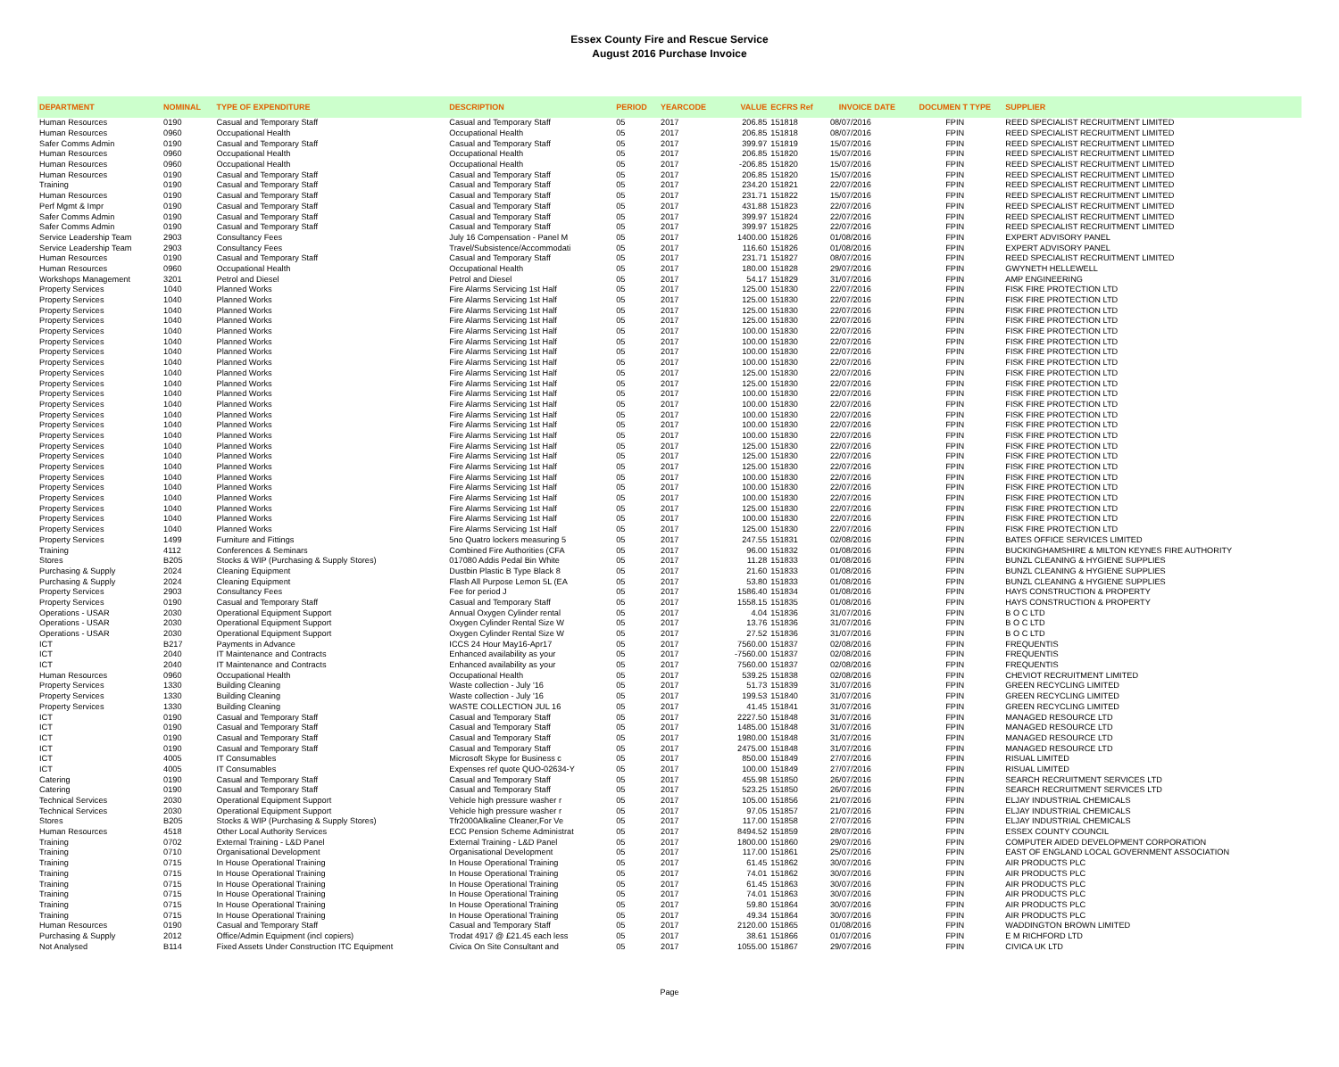Essex County Fire and Rescue Service
August 2016 Purchase Invoice
| DEPARTMENT | NOMINAL | TYPE OF EXPENDITURE | DESCRIPTION | PERIOD | YEARCODE | VALUE | ECFRS Ref | INVOICE DATE | DOCUMEN T TYPE | SUPPLIER |
| --- | --- | --- | --- | --- | --- | --- | --- | --- | --- | --- |
| Human Resources | 0190 | Casual and Temporary Staff | Casual and Temporary Staff | 05 | 2017 | 206.85 | 151818 | 08/07/2016 | FPIN | REED SPECIALIST RECRUITMENT LIMITED |
| Human Resources | 0960 | Occupational Health | Occupational Health | 05 | 2017 | 206.85 | 151818 | 08/07/2016 | FPIN | REED SPECIALIST RECRUITMENT LIMITED |
| Safer Comms Admin | 0190 | Casual and Temporary Staff | Casual and Temporary Staff | 05 | 2017 | 399.97 | 151819 | 15/07/2016 | FPIN | REED SPECIALIST RECRUITMENT LIMITED |
| Human Resources | 0960 | Occupational Health | Occupational Health | 05 | 2017 | 206.85 | 151820 | 15/07/2016 | FPIN | REED SPECIALIST RECRUITMENT LIMITED |
| Human Resources | 0960 | Occupational Health | Occupational Health | 05 | 2017 | -206.85 | 151820 | 15/07/2016 | FPIN | REED SPECIALIST RECRUITMENT LIMITED |
| Human Resources | 0190 | Casual and Temporary Staff | Casual and Temporary Staff | 05 | 2017 | 206.85 | 151820 | 15/07/2016 | FPIN | REED SPECIALIST RECRUITMENT LIMITED |
| Training | 0190 | Casual and Temporary Staff | Casual and Temporary Staff | 05 | 2017 | 234.20 | 151821 | 22/07/2016 | FPIN | REED SPECIALIST RECRUITMENT LIMITED |
| Human Resources | 0190 | Casual and Temporary Staff | Casual and Temporary Staff | 05 | 2017 | 231.71 | 151822 | 15/07/2016 | FPIN | REED SPECIALIST RECRUITMENT LIMITED |
| Perf Mgmt & Impr | 0190 | Casual and Temporary Staff | Casual and Temporary Staff | 05 | 2017 | 431.88 | 151823 | 22/07/2016 | FPIN | REED SPECIALIST RECRUITMENT LIMITED |
| Safer Comms Admin | 0190 | Casual and Temporary Staff | Casual and Temporary Staff | 05 | 2017 | 399.97 | 151824 | 22/07/2016 | FPIN | REED SPECIALIST RECRUITMENT LIMITED |
| Safer Comms Admin | 0190 | Casual and Temporary Staff | Casual and Temporary Staff | 05 | 2017 | 399.97 | 151825 | 22/07/2016 | FPIN | REED SPECIALIST RECRUITMENT LIMITED |
| Service Leadership Team | 2903 | Consultancy Fees | July 16 Compensation - Panel M | 05 | 2017 | 1400.00 | 151826 | 01/08/2016 | FPIN | EXPERT ADVISORY PANEL |
| Service Leadership Team | 2903 | Consultancy Fees | Travel/Subsistence/Accommodati | 05 | 2017 | 116.60 | 151826 | 01/08/2016 | FPIN | EXPERT ADVISORY PANEL |
| Human Resources | 0190 | Casual and Temporary Staff | Casual and Temporary Staff | 05 | 2017 | 231.71 | 151827 | 08/07/2016 | FPIN | REED SPECIALIST RECRUITMENT LIMITED |
| Human Resources | 0960 | Occupational Health | Occupational Health | 05 | 2017 | 180.00 | 151828 | 29/07/2016 | FPIN | GWYNETH HELLEWELL |
| Workshops Management | 3201 | Petrol and Diesel | Petrol and Diesel | 05 | 2017 | 54.17 | 151829 | 31/07/2016 | FPIN | AMP ENGINEERING |
| Property Services | 1040 | Planned Works | Fire Alarms Servicing 1st Half | 05 | 2017 | 125.00 | 151830 | 22/07/2016 | FPIN | FISK FIRE PROTECTION LTD |
| Property Services | 1040 | Planned Works | Fire Alarms Servicing 1st Half | 05 | 2017 | 125.00 | 151830 | 22/07/2016 | FPIN | FISK FIRE PROTECTION LTD |
| Property Services | 1040 | Planned Works | Fire Alarms Servicing 1st Half | 05 | 2017 | 125.00 | 151830 | 22/07/2016 | FPIN | FISK FIRE PROTECTION LTD |
| Property Services | 1040 | Planned Works | Fire Alarms Servicing 1st Half | 05 | 2017 | 125.00 | 151830 | 22/07/2016 | FPIN | FISK FIRE PROTECTION LTD |
| Property Services | 1040 | Planned Works | Fire Alarms Servicing 1st Half | 05 | 2017 | 100.00 | 151830 | 22/07/2016 | FPIN | FISK FIRE PROTECTION LTD |
| Property Services | 1040 | Planned Works | Fire Alarms Servicing 1st Half | 05 | 2017 | 100.00 | 151830 | 22/07/2016 | FPIN | FISK FIRE PROTECTION LTD |
| Property Services | 1040 | Planned Works | Fire Alarms Servicing 1st Half | 05 | 2017 | 100.00 | 151830 | 22/07/2016 | FPIN | FISK FIRE PROTECTION LTD |
| Property Services | 1040 | Planned Works | Fire Alarms Servicing 1st Half | 05 | 2017 | 100.00 | 151830 | 22/07/2016 | FPIN | FISK FIRE PROTECTION LTD |
| Property Services | 1040 | Planned Works | Fire Alarms Servicing 1st Half | 05 | 2017 | 125.00 | 151830 | 22/07/2016 | FPIN | FISK FIRE PROTECTION LTD |
| Property Services | 1040 | Planned Works | Fire Alarms Servicing 1st Half | 05 | 2017 | 125.00 | 151830 | 22/07/2016 | FPIN | FISK FIRE PROTECTION LTD |
| Property Services | 1040 | Planned Works | Fire Alarms Servicing 1st Half | 05 | 2017 | 100.00 | 151830 | 22/07/2016 | FPIN | FISK FIRE PROTECTION LTD |
| Property Services | 1040 | Planned Works | Fire Alarms Servicing 1st Half | 05 | 2017 | 100.00 | 151830 | 22/07/2016 | FPIN | FISK FIRE PROTECTION LTD |
| Property Services | 1040 | Planned Works | Fire Alarms Servicing 1st Half | 05 | 2017 | 100.00 | 151830 | 22/07/2016 | FPIN | FISK FIRE PROTECTION LTD |
| Property Services | 1040 | Planned Works | Fire Alarms Servicing 1st Half | 05 | 2017 | 100.00 | 151830 | 22/07/2016 | FPIN | FISK FIRE PROTECTION LTD |
| Property Services | 1040 | Planned Works | Fire Alarms Servicing 1st Half | 05 | 2017 | 100.00 | 151830 | 22/07/2016 | FPIN | FISK FIRE PROTECTION LTD |
| Property Services | 1040 | Planned Works | Fire Alarms Servicing 1st Half | 05 | 2017 | 125.00 | 151830 | 22/07/2016 | FPIN | FISK FIRE PROTECTION LTD |
| Property Services | 1040 | Planned Works | Fire Alarms Servicing 1st Half | 05 | 2017 | 125.00 | 151830 | 22/07/2016 | FPIN | FISK FIRE PROTECTION LTD |
| Property Services | 1040 | Planned Works | Fire Alarms Servicing 1st Half | 05 | 2017 | 125.00 | 151830 | 22/07/2016 | FPIN | FISK FIRE PROTECTION LTD |
| Property Services | 1040 | Planned Works | Fire Alarms Servicing 1st Half | 05 | 2017 | 100.00 | 151830 | 22/07/2016 | FPIN | FISK FIRE PROTECTION LTD |
| Property Services | 1040 | Planned Works | Fire Alarms Servicing 1st Half | 05 | 2017 | 100.00 | 151830 | 22/07/2016 | FPIN | FISK FIRE PROTECTION LTD |
| Property Services | 1040 | Planned Works | Fire Alarms Servicing 1st Half | 05 | 2017 | 100.00 | 151830 | 22/07/2016 | FPIN | FISK FIRE PROTECTION LTD |
| Property Services | 1040 | Planned Works | Fire Alarms Servicing 1st Half | 05 | 2017 | 125.00 | 151830 | 22/07/2016 | FPIN | FISK FIRE PROTECTION LTD |
| Property Services | 1040 | Planned Works | Fire Alarms Servicing 1st Half | 05 | 2017 | 100.00 | 151830 | 22/07/2016 | FPIN | FISK FIRE PROTECTION LTD |
| Property Services | 1040 | Planned Works | Fire Alarms Servicing 1st Half | 05 | 2017 | 125.00 | 151830 | 22/07/2016 | FPIN | FISK FIRE PROTECTION LTD |
| Property Services | 1499 | Furniture and Fittings | 5no Quatro lockers measuring 5 | 05 | 2017 | 247.55 | 151831 | 02/08/2016 | FPIN | BATES OFFICE SERVICES LIMITED |
| Training | 4112 | Conferences & Seminars | Combined Fire Authorities (CFA | 05 | 2017 | 96.00 | 151832 | 01/08/2016 | FPIN | BUCKINGHAMSHIRE & MILTON KEYNES FIRE AUTHORITY |
| Stores | B205 | Stocks & WIP (Purchasing & Supply Stores) | 017080 Addis Pedal Bin White | 05 | 2017 | 11.28 | 151833 | 01/08/2016 | FPIN | BUNZL CLEANING & HYGIENE SUPPLIES |
| Purchasing & Supply | 2024 | Cleaning Equipment | Dustbin Plastic B Type Black 8 | 05 | 2017 | 21.60 | 151833 | 01/08/2016 | FPIN | BUNZL CLEANING & HYGIENE SUPPLIES |
| Purchasing & Supply | 2024 | Cleaning Equipment | Flash All Purpose Lemon 5L (EA | 05 | 2017 | 53.80 | 151833 | 01/08/2016 | FPIN | BUNZL CLEANING & HYGIENE SUPPLIES |
| Property Services | 2903 | Consultancy Fees | Fee for period J | 05 | 2017 | 1586.40 | 151834 | 01/08/2016 | FPIN | HAYS CONSTRUCTION & PROPERTY |
| Property Services | 0190 | Casual and Temporary Staff | Casual and Temporary Staff | 05 | 2017 | 1558.15 | 151835 | 01/08/2016 | FPIN | HAYS CONSTRUCTION & PROPERTY |
| Operations - USAR | 2030 | Operational Equipment Support | Annual Oxygen Cylinder rental | 05 | 2017 | 4.04 | 151836 | 31/07/2016 | FPIN | B O C LTD |
| Operations - USAR | 2030 | Operational Equipment Support | Oxygen Cylinder Rental Size W | 05 | 2017 | 13.76 | 151836 | 31/07/2016 | FPIN | B O C LTD |
| Operations - USAR | 2030 | Operational Equipment Support | Oxygen Cylinder Rental Size W | 05 | 2017 | 27.52 | 151836 | 31/07/2016 | FPIN | B O C LTD |
| ICT | B217 | Payments in Advance | ICCS 24 Hour May16-Apr17 | 05 | 2017 | 7560.00 | 151837 | 02/08/2016 | FPIN | FREQUENTIS |
| ICT | 2040 | IT Maintenance and Contracts | Enhanced availability as your | 05 | 2017 | -7560.00 | 151837 | 02/08/2016 | FPIN | FREQUENTIS |
| ICT | 2040 | IT Maintenance and Contracts | Enhanced availability as your | 05 | 2017 | 7560.00 | 151837 | 02/08/2016 | FPIN | FREQUENTIS |
| Human Resources | 0960 | Occupational Health | Occupational Health | 05 | 2017 | 539.25 | 151838 | 02/08/2016 | FPIN | CHEVIOT RECRUITMENT LIMITED |
| Property Services | 1330 | Building Cleaning | Waste collection - July '16 | 05 | 2017 | 51.73 | 151839 | 31/07/2016 | FPIN | GREEN RECYCLING LIMITED |
| Property Services | 1330 | Building Cleaning | Waste collection - July '16 | 05 | 2017 | 199.53 | 151840 | 31/07/2016 | FPIN | GREEN RECYCLING LIMITED |
| Property Services | 1330 | Building Cleaning | WASTE COLLECTION JUL 16 | 05 | 2017 | 41.45 | 151841 | 31/07/2016 | FPIN | GREEN RECYCLING LIMITED |
| ICT | 0190 | Casual and Temporary Staff | Casual and Temporary Staff | 05 | 2017 | 2227.50 | 151848 | 31/07/2016 | FPIN | MANAGED RESOURCE LTD |
| ICT | 0190 | Casual and Temporary Staff | Casual and Temporary Staff | 05 | 2017 | 1485.00 | 151848 | 31/07/2016 | FPIN | MANAGED RESOURCE LTD |
| ICT | 0190 | Casual and Temporary Staff | Casual and Temporary Staff | 05 | 2017 | 1980.00 | 151848 | 31/07/2016 | FPIN | MANAGED RESOURCE LTD |
| ICT | 0190 | Casual and Temporary Staff | Casual and Temporary Staff | 05 | 2017 | 2475.00 | 151848 | 31/07/2016 | FPIN | MANAGED RESOURCE LTD |
| ICT | 4005 | IT Consumables | Microsoft Skype for Business c | 05 | 2017 | 850.00 | 151849 | 27/07/2016 | FPIN | RISUAL LIMITED |
| ICT | 4005 | IT Consumables | Expenses ref quote QUO-02634-Y | 05 | 2017 | 100.00 | 151849 | 27/07/2016 | FPIN | RISUAL LIMITED |
| Catering | 0190 | Casual and Temporary Staff | Casual and Temporary Staff | 05 | 2017 | 455.98 | 151850 | 26/07/2016 | FPIN | SEARCH RECRUITMENT SERVICES LTD |
| Catering | 0190 | Casual and Temporary Staff | Casual and Temporary Staff | 05 | 2017 | 523.25 | 151850 | 26/07/2016 | FPIN | SEARCH RECRUITMENT SERVICES LTD |
| Technical Services | 2030 | Operational Equipment Support | Vehicle high pressure washer r | 05 | 2017 | 105.00 | 151856 | 21/07/2016 | FPIN | ELJAY INDUSTRIAL CHEMICALS |
| Technical Services | 2030 | Operational Equipment Support | Vehicle high pressure washer r | 05 | 2017 | 97.05 | 151857 | 21/07/2016 | FPIN | ELJAY INDUSTRIAL CHEMICALS |
| Stores | B205 | Stocks & WIP (Purchasing & Supply Stores) | Tfr2000Alkaline Cleaner,For Ve | 05 | 2017 | 117.00 | 151858 | 27/07/2016 | FPIN | ELJAY INDUSTRIAL CHEMICALS |
| Human Resources | 4518 | Other Local Authority Services | ECC Pension Scheme Administrat | 05 | 2017 | 8494.52 | 151859 | 28/07/2016 | FPIN | ESSEX COUNTY COUNCIL |
| Training | 0702 | External Training - L&D Panel | External Training - L&D Panel | 05 | 2017 | 1800.00 | 151860 | 29/07/2016 | FPIN | COMPUTER AIDED DEVELOPMENT CORPORATION |
| Training | 0710 | Organisational Development | Organisational Development | 05 | 2017 | 117.00 | 151861 | 25/07/2016 | FPIN | EAST OF ENGLAND LOCAL GOVERNMENT ASSOCIATION |
| Training | 0715 | In House Operational Training | In House Operational Training | 05 | 2017 | 61.45 | 151862 | 30/07/2016 | FPIN | AIR PRODUCTS PLC |
| Training | 0715 | In House Operational Training | In House Operational Training | 05 | 2017 | 74.01 | 151862 | 30/07/2016 | FPIN | AIR PRODUCTS PLC |
| Training | 0715 | In House Operational Training | In House Operational Training | 05 | 2017 | 61.45 | 151863 | 30/07/2016 | FPIN | AIR PRODUCTS PLC |
| Training | 0715 | In House Operational Training | In House Operational Training | 05 | 2017 | 74.01 | 151863 | 30/07/2016 | FPIN | AIR PRODUCTS PLC |
| Training | 0715 | In House Operational Training | In House Operational Training | 05 | 2017 | 59.80 | 151864 | 30/07/2016 | FPIN | AIR PRODUCTS PLC |
| Training | 0715 | In House Operational Training | In House Operational Training | 05 | 2017 | 49.34 | 151864 | 30/07/2016 | FPIN | AIR PRODUCTS PLC |
| Human Resources | 0190 | Casual and Temporary Staff | Casual and Temporary Staff | 05 | 2017 | 2120.00 | 151865 | 01/08/2016 | FPIN | WADDINGTON BROWN LIMITED |
| Purchasing & Supply | 2012 | Office/Admin Equipment (incl copiers) | Trodat 4917 @ £21.45 each less | 05 | 2017 | 38.61 | 151866 | 01/07/2016 | FPIN | E M RICHFORD LTD |
| Not Analysed | B114 | Fixed Assets Under Construction ITC Equipment | Civica On Site Consultant and | 05 | 2017 | 1055.00 | 151867 | 29/07/2016 | FPIN | CIVICA UK LTD |
Page